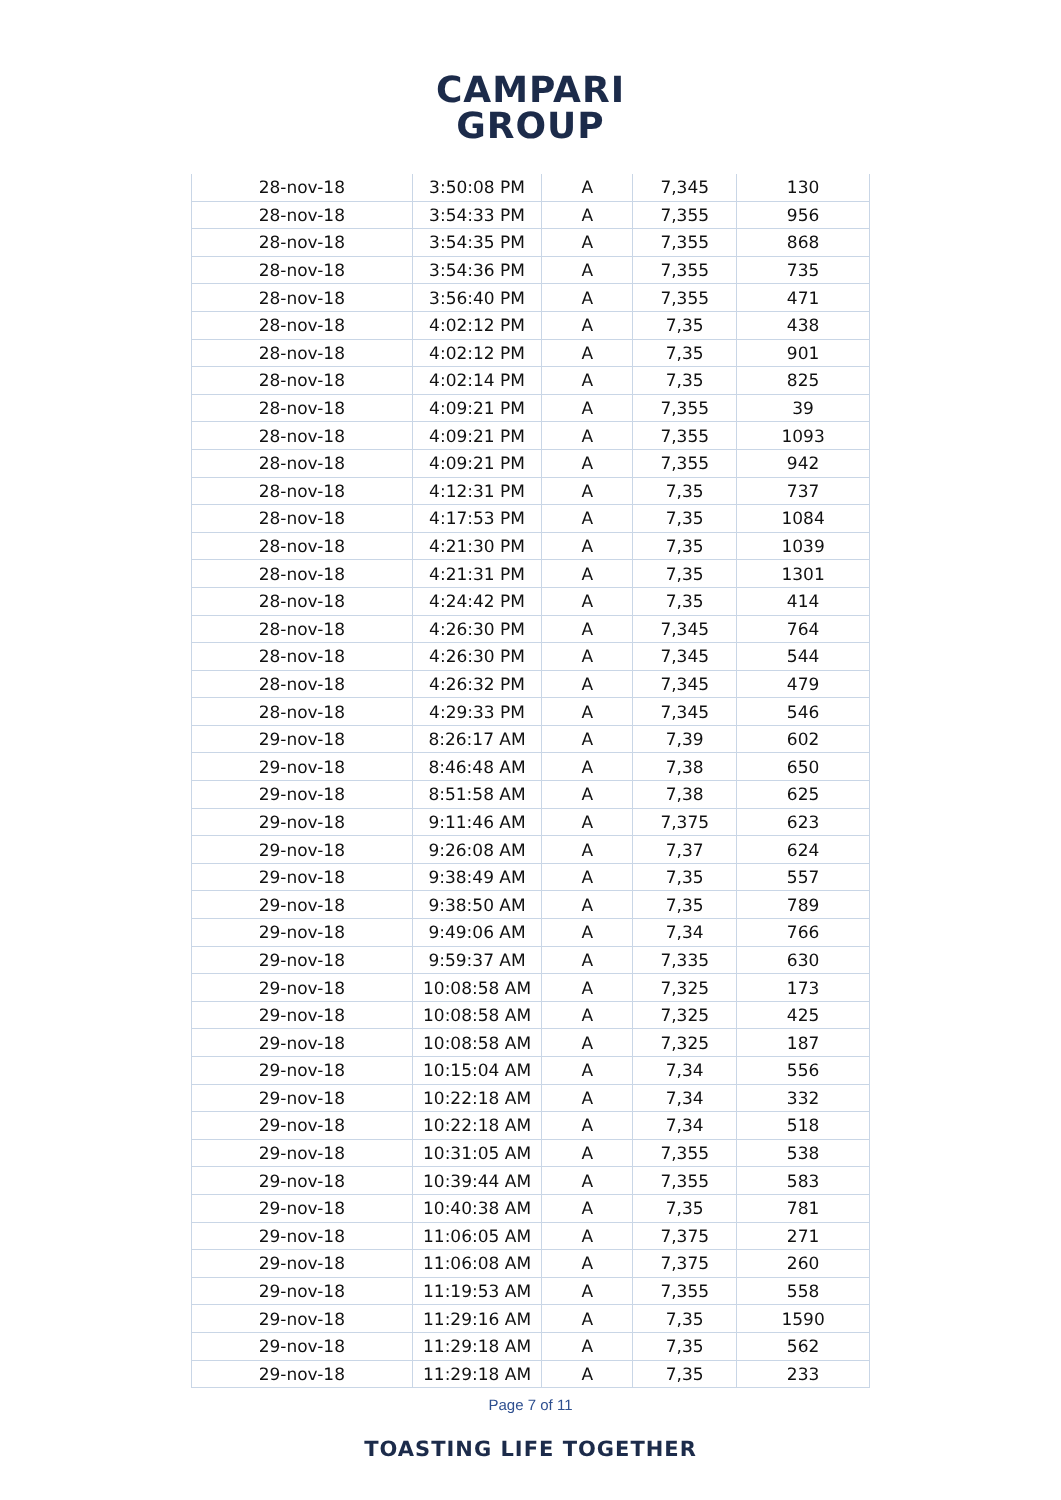CAMPARI
GROUP
| 28-nov-18 | 3:50:08 PM | A | 7,345 | 130 |
| 28-nov-18 | 3:54:33 PM | A | 7,355 | 956 |
| 28-nov-18 | 3:54:35 PM | A | 7,355 | 868 |
| 28-nov-18 | 3:54:36 PM | A | 7,355 | 735 |
| 28-nov-18 | 3:56:40 PM | A | 7,355 | 471 |
| 28-nov-18 | 4:02:12 PM | A | 7,35 | 438 |
| 28-nov-18 | 4:02:12 PM | A | 7,35 | 901 |
| 28-nov-18 | 4:02:14 PM | A | 7,35 | 825 |
| 28-nov-18 | 4:09:21 PM | A | 7,355 | 39 |
| 28-nov-18 | 4:09:21 PM | A | 7,355 | 1093 |
| 28-nov-18 | 4:09:21 PM | A | 7,355 | 942 |
| 28-nov-18 | 4:12:31 PM | A | 7,35 | 737 |
| 28-nov-18 | 4:17:53 PM | A | 7,35 | 1084 |
| 28-nov-18 | 4:21:30 PM | A | 7,35 | 1039 |
| 28-nov-18 | 4:21:31 PM | A | 7,35 | 1301 |
| 28-nov-18 | 4:24:42 PM | A | 7,35 | 414 |
| 28-nov-18 | 4:26:30 PM | A | 7,345 | 764 |
| 28-nov-18 | 4:26:30 PM | A | 7,345 | 544 |
| 28-nov-18 | 4:26:32 PM | A | 7,345 | 479 |
| 28-nov-18 | 4:29:33 PM | A | 7,345 | 546 |
| 29-nov-18 | 8:26:17 AM | A | 7,39 | 602 |
| 29-nov-18 | 8:46:48 AM | A | 7,38 | 650 |
| 29-nov-18 | 8:51:58 AM | A | 7,38 | 625 |
| 29-nov-18 | 9:11:46 AM | A | 7,375 | 623 |
| 29-nov-18 | 9:26:08 AM | A | 7,37 | 624 |
| 29-nov-18 | 9:38:49 AM | A | 7,35 | 557 |
| 29-nov-18 | 9:38:50 AM | A | 7,35 | 789 |
| 29-nov-18 | 9:49:06 AM | A | 7,34 | 766 |
| 29-nov-18 | 9:59:37 AM | A | 7,335 | 630 |
| 29-nov-18 | 10:08:58 AM | A | 7,325 | 173 |
| 29-nov-18 | 10:08:58 AM | A | 7,325 | 425 |
| 29-nov-18 | 10:08:58 AM | A | 7,325 | 187 |
| 29-nov-18 | 10:15:04 AM | A | 7,34 | 556 |
| 29-nov-18 | 10:22:18 AM | A | 7,34 | 332 |
| 29-nov-18 | 10:22:18 AM | A | 7,34 | 518 |
| 29-nov-18 | 10:31:05 AM | A | 7,355 | 538 |
| 29-nov-18 | 10:39:44 AM | A | 7,355 | 583 |
| 29-nov-18 | 10:40:38 AM | A | 7,35 | 781 |
| 29-nov-18 | 11:06:05 AM | A | 7,375 | 271 |
| 29-nov-18 | 11:06:08 AM | A | 7,375 | 260 |
| 29-nov-18 | 11:19:53 AM | A | 7,355 | 558 |
| 29-nov-18 | 11:29:16 AM | A | 7,35 | 1590 |
| 29-nov-18 | 11:29:18 AM | A | 7,35 | 562 |
| 29-nov-18 | 11:29:18 AM | A | 7,35 | 233 |
Page 7 of 11
TOASTING LIFE TOGETHER